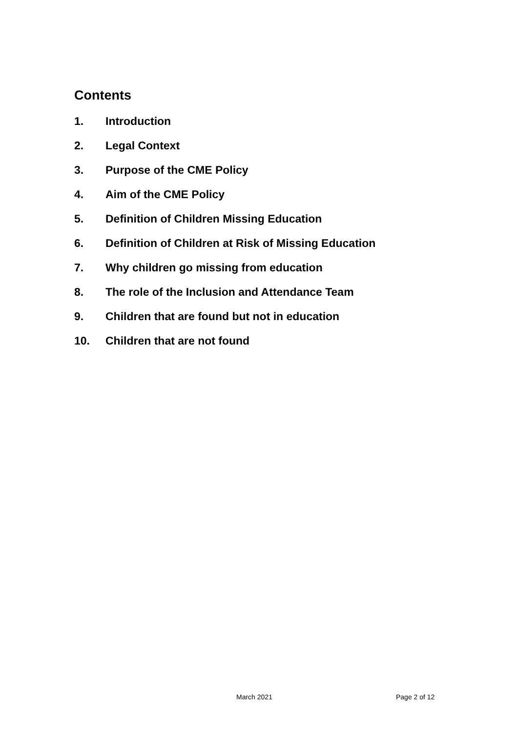Contents
1. Introduction
2. Legal Context
3. Purpose of the CME Policy
4. Aim of the CME Policy
5. Definition of Children Missing Education
6. Definition of Children at Risk of Missing Education
7. Why children go missing from education
8. The role of the Inclusion and Attendance Team
9. Children that are found but not in education
10. Children that are not found
March 2021 Page 2 of 12